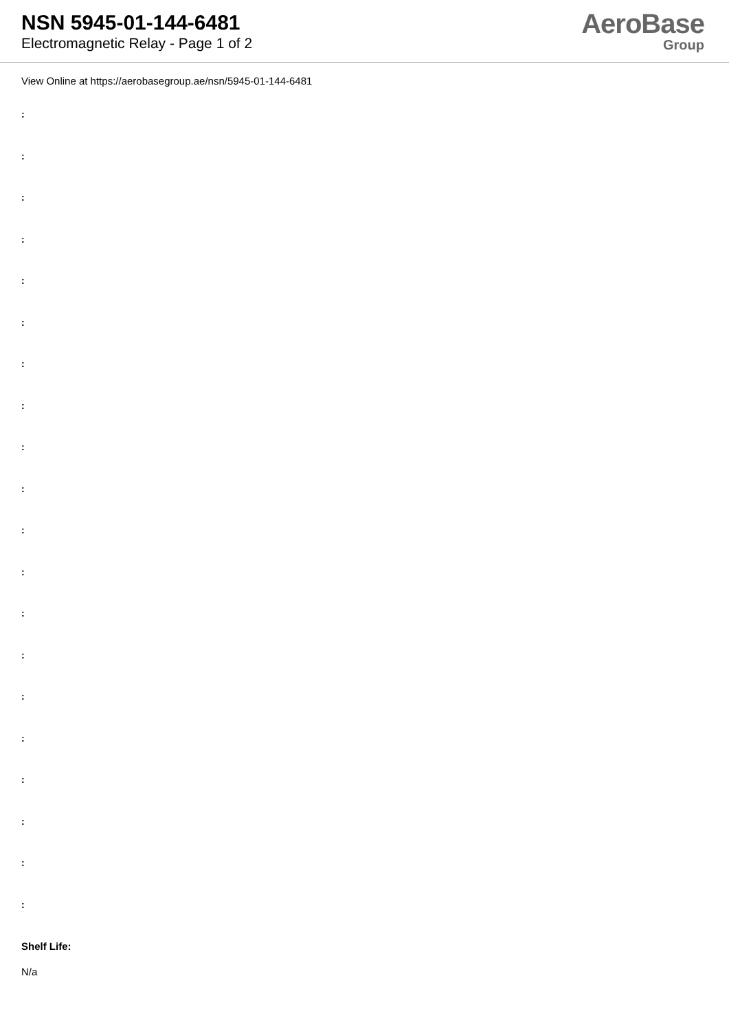NSN 5945-01-144-6481
Electromagnetic Relay - Page 1 of 2
AeroBase
Group
View Online at https://aerobasegroup.ae/nsn/5945-01-144-6481
:
:
:
:
:
:
:
:
:
:
:
:
:
:
:
:
:
:
:
:
Shelf Life:
N/a